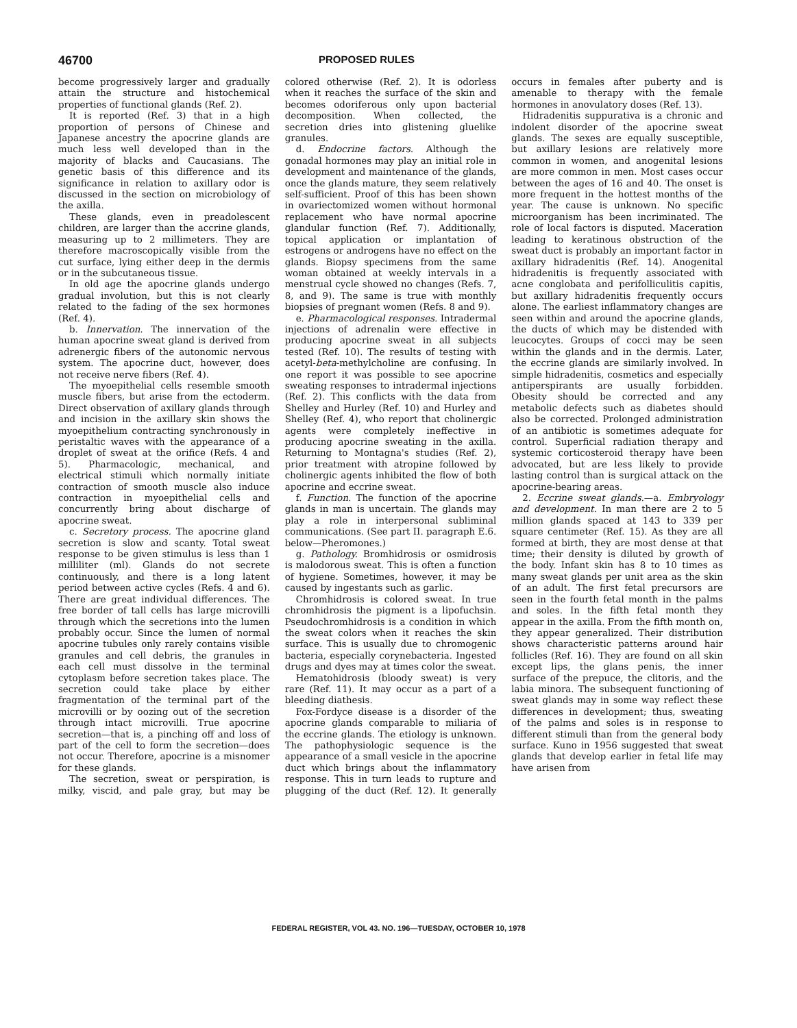46700 PROPOSED RULES
become progressively larger and gradually attain the structure and histochemical properties of functional glands (Ref. 2).
It is reported (Ref. 3) that in a high proportion of persons of Chinese and Japanese ancestry the apocrine glands are much less well developed than in the majority of blacks and Caucasians. The genetic basis of this difference and its significance in relation to axillary odor is discussed in the section on microbiology of the axilla.
These glands, even in preadolescent children, are larger than the accrine glands, measuring up to 2 millimeters. They are therefore macroscopically visible from the cut surface, lying either deep in the dermis or in the subcutaneous tissue.
In old age the apocrine glands undergo gradual involution, but this is not clearly related to the fading of the sex hormones (Ref. 4).
b. Innervation. The innervation of the human apocrine sweat gland is derived from adrenergic fibers of the autonomic nervous system. The apocrine duct, however, does not receive nerve fibers (Ref. 4).
The myoepithelial cells resemble smooth muscle fibers, but arise from the ectoderm. Direct observation of axillary glands through and incision in the axillary skin shows the myoepithelium contracting synchronously in peristaltic waves with the appearance of a droplet of sweat at the orifice (Refs. 4 and 5). Pharmacologic, mechanical, and electrical stimuli which normally initiate contraction of smooth muscle also induce contraction in myoepithelial cells and concurrently bring about discharge of apocrine sweat.
c. Secretory process. The apocrine gland secretion is slow and scanty. Total sweat response to be given stimulus is less than 1 milliliter (ml). Glands do not secrete continuously, and there is a long latent period between active cycles (Refs. 4 and 6). There are great individual differences. The free border of tall cells has large microvilli through which the secretions into the lumen probably occur. Since the lumen of normal apocrine tubules only rarely contains visible granules and cell debris, the granules in each cell must dissolve in the terminal cytoplasm before secretion takes place. The secretion could take place by either fragmentation of the terminal part of the microvilli or by oozing out of the secretion through intact microvilli. True apocrine secretion—that is, a pinching off and loss of part of the cell to form the secretion—does not occur. Therefore, apocrine is a misnomer for these glands.
The secretion, sweat or perspiration, is milky, viscid, and pale gray, but may be colored otherwise (Ref. 2). It is odorless when it reaches the surface of the skin and becomes odoriferous only upon bacterial decomposition. When collected, the secretion dries into glistening gluelike granules.
d. Endocrine factors. Although the gonadal hormones may play an initial role in development and maintenance of the glands, once the glands mature, they seem relatively self-sufficient. Proof of this has been shown in ovariectomized women without hormonal replacement who have normal apocrine glandular function (Ref. 7). Additionally, topical application or implantation of estrogens or androgens have no effect on the glands. Biopsy specimens from the same woman obtained at weekly intervals in a menstrual cycle showed no changes (Refs. 7, 8, and 9). The same is true with monthly biopsies of pregnant women (Refs. 8 and 9).
e. Pharmacological responses. Intradermal injections of adrenalin were effective in producing apocrine sweat in all subjects tested (Ref. 10). The results of testing with acetyl-beta-methylcholine are confusing. In one report it was possible to see apocrine sweating responses to intradermal injections (Ref. 2). This conflicts with the data from Shelley and Hurley (Ref. 10) and Hurley and Shelley (Ref. 4), who report that cholinergic agents were completely ineffective in producing apocrine sweating in the axilla. Returning to Montagna's studies (Ref. 2), prior treatment with atropine followed by cholinergic agents inhibited the flow of both apocrine and eccrine sweat.
f. Function. The function of the apocrine glands in man is uncertain. The glands may play a role in interpersonal subliminal communications. (See part II. paragraph E.6. below—Pheromones.)
g. Pathology. Bromhidrosis or osmidrosis is malodorous sweat. This is often a function of hygiene. Sometimes, however, it may be caused by ingestants such as garlic.
Chromhidrosis is colored sweat. In true chromhidrosis the pigment is a lipofuchsin. Pseudochromhidrosis is a condition in which the sweat colors when it reaches the skin surface. This is usually due to chromogenic bacteria, especially corynebacteria. Ingested drugs and dyes may at times color the sweat.
Hematohidrosis (bloody sweat) is very rare (Ref. 11). It may occur as a part of a bleeding diathesis.
Fox-Fordyce disease is a disorder of the apocrine glands comparable to miliaria of the eccrine glands. The etiology is unknown. The pathophysiologic sequence is the appearance of a small vesicle in the apocrine duct which brings about the inflammatory response. This in turn leads to rupture and plugging of the duct (Ref. 12). It generally occurs in females after puberty and is amenable to therapy with the female hormones in anovulatory doses (Ref. 13).
Hidradenitis suppurativa is a chronic and indolent disorder of the apocrine sweat glands. The sexes are equally susceptible, but axillary lesions are relatively more common in women, and anogenital lesions are more common in men. Most cases occur between the ages of 16 and 40. The onset is more frequent in the hottest months of the year. The cause is unknown. No specific microorganism has been incriminated. The role of local factors is disputed. Maceration leading to keratinous obstruction of the sweat duct is probably an important factor in axillary hidradenitis (Ref. 14). Anogenital hidradenitis is frequently associated with acne conglobata and perifolliculitis capitis, but axillary hidradenitis frequently occurs alone. The earliest inflammatory changes are seen within and around the apocrine glands, the ducts of which may be distended with leucocytes. Groups of cocci may be seen within the glands and in the dermis. Later, the eccrine glands are similarly involved. In simple hidradenitis, cosmetics and especially antiperspirants are usually forbidden. Obesity should be corrected and any metabolic defects such as diabetes should also be corrected. Prolonged administration of an antibiotic is sometimes adequate for control. Superficial radiation therapy and systemic corticosteroid therapy have been advocated, but are less likely to provide lasting control than is surgical attack on the apocrine-bearing areas.
2. Eccrine sweat glands.—a. Embryology and development. In man there are 2 to 5 million glands spaced at 143 to 339 per square centimeter (Ref. 15). As they are all formed at birth, they are most dense at that time; their density is diluted by growth of the body. Infant skin has 8 to 10 times as many sweat glands per unit area as the skin of an adult. The first fetal precursors are seen in the fourth fetal month in the palms and soles. In the fifth fetal month they appear in the axilla. From the fifth month on, they appear generalized. Their distribution shows characteristic patterns around hair follicles (Ref. 16). They are found on all skin except lips, the glans penis, the inner surface of the prepuce, the clitoris, and the labia minora. The subsequent functioning of sweat glands may in some way reflect these differences in development; thus, sweating of the palms and soles is in response to different stimuli than from the general body surface. Kuno in 1956 suggested that sweat glands that develop earlier in fetal life may have arisen from
FEDERAL REGISTER, VOL 43. NO. 196—TUESDAY, OCTOBER 10, 1978